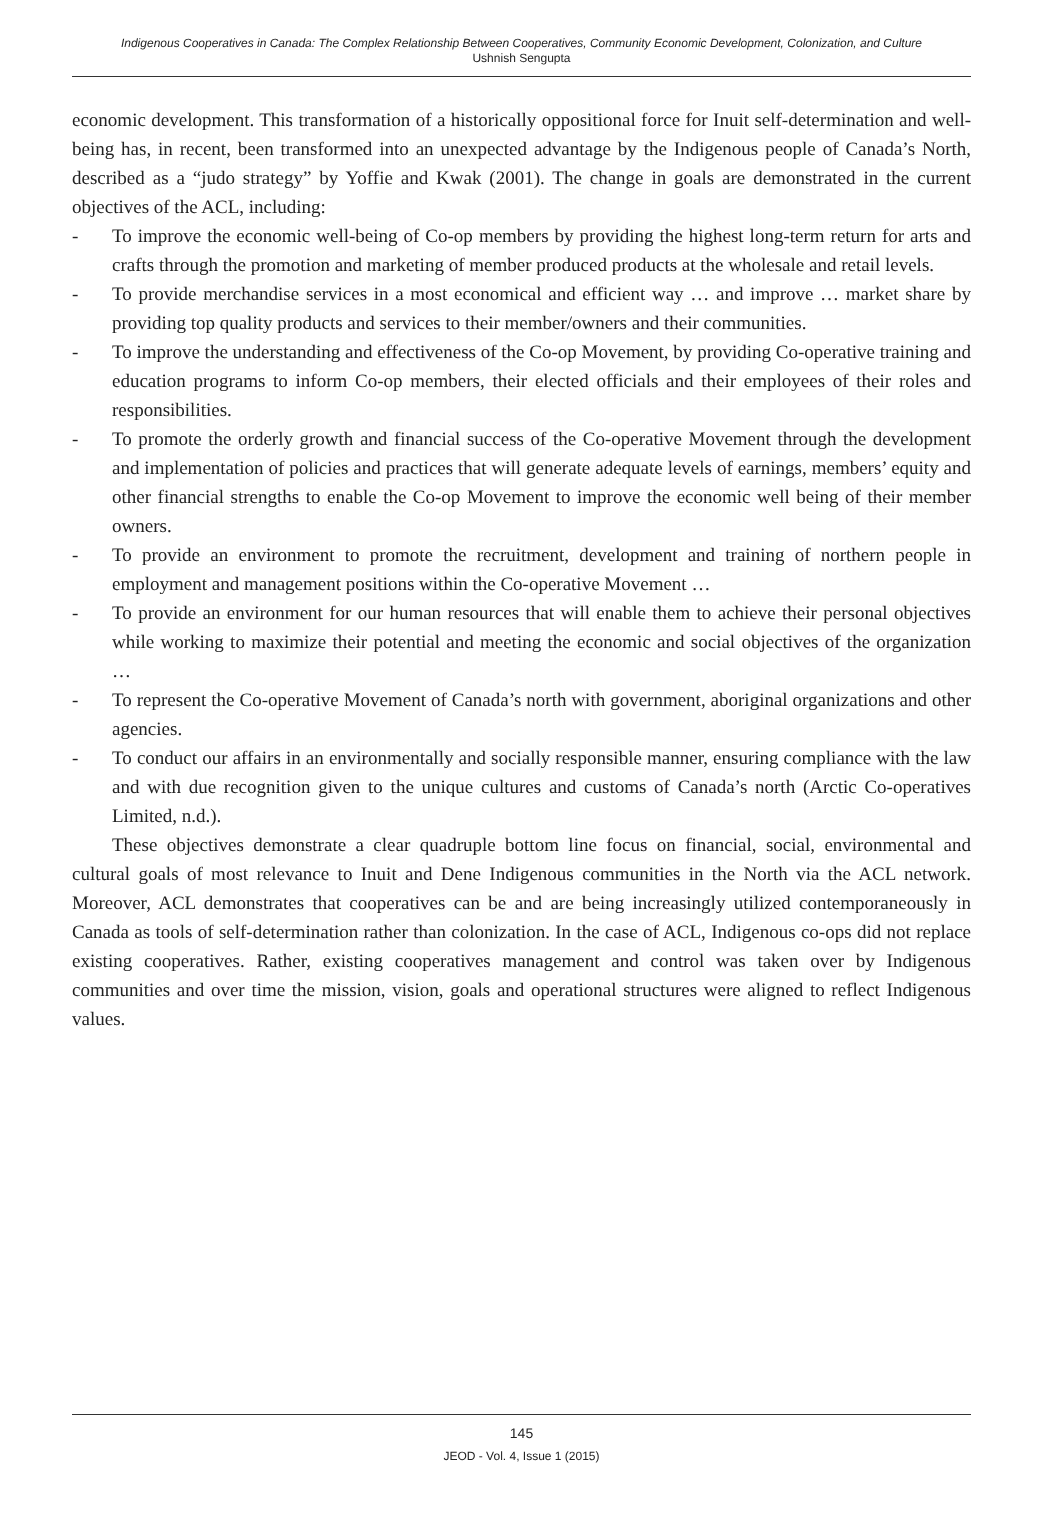Indigenous Cooperatives in Canada: The Complex Relationship Between Cooperatives, Community Economic Development, Colonization, and Culture
Ushnish Sengupta
economic development. This transformation of a historically oppositional force for Inuit self-determination and well-being has, in recent, been transformed into an unexpected advantage by the Indigenous people of Canada’s North, described as a “judo strategy” by Yoffie and Kwak (2001). The change in goals are demonstrated in the current objectives of the ACL, including:
- To improve the economic well-being of Co-op members by providing the highest long-term return for arts and crafts through the promotion and marketing of member produced products at the wholesale and retail levels.
- To provide merchandise services in a most economical and efficient way … and improve … market share by providing top quality products and services to their member/owners and their communities.
- To improve the understanding and effectiveness of the Co-op Movement, by providing Co-operative training and education programs to inform Co-op members, their elected officials and their employees of their roles and responsibilities.
- To promote the orderly growth and financial success of the Co-operative Movement through the development and implementation of policies and practices that will generate adequate levels of earnings, members’ equity and other financial strengths to enable the Co-op Movement to improve the economic well being of their member owners.
- To provide an environment to promote the recruitment, development and training of northern people in employment and management positions within the Co-operative Movement …
- To provide an environment for our human resources that will enable them to achieve their personal objectives while working to maximize their potential and meeting the economic and social objectives of the organization …
- To represent the Co-operative Movement of Canada’s north with government, aboriginal organizations and other agencies.
- To conduct our affairs in an environmentally and socially responsible manner, ensuring compliance with the law and with due recognition given to the unique cultures and customs of Canada’s north (Arctic Co-operatives Limited, n.d.).
These objectives demonstrate a clear quadruple bottom line focus on financial, social, environmental and cultural goals of most relevance to Inuit and Dene Indigenous communities in the North via the ACL network. Moreover, ACL demonstrates that cooperatives can be and are being increasingly utilized contemporaneously in Canada as tools of self-determination rather than colonization. In the case of ACL, Indigenous co-ops did not replace existing cooperatives. Rather, existing cooperatives management and control was taken over by Indigenous communities and over time the mission, vision, goals and operational structures were aligned to reflect Indigenous values.
145
JEOD - Vol. 4, Issue 1 (2015)